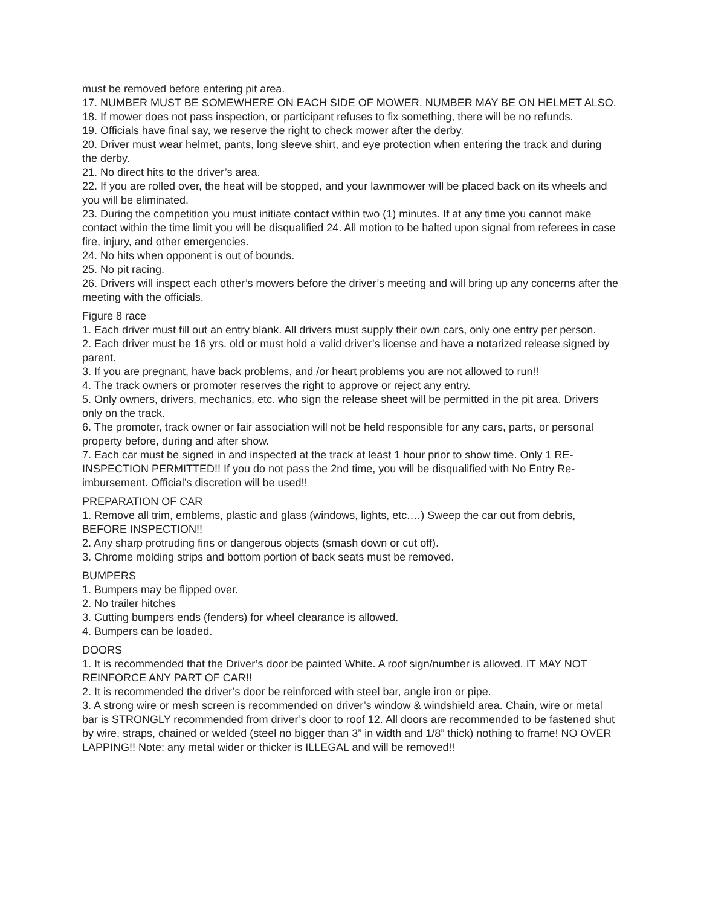must be removed before entering pit area.
17. NUMBER MUST BE SOMEWHERE ON EACH SIDE OF MOWER. NUMBER MAY BE ON HELMET ALSO.
18. If mower does not pass inspection, or participant refuses to fix something, there will be no refunds.
19. Officials have final say, we reserve the right to check mower after the derby.
20. Driver must wear helmet, pants, long sleeve shirt, and eye protection when entering the track and during the derby.
21. No direct hits to the driver’s area.
22. If you are rolled over, the heat will be stopped, and your lawnmower will be placed back on its wheels and you will be eliminated.
23. During the competition you must initiate contact within two (1) minutes. If at any time you cannot make contact within the time limit you will be disqualified 24. All motion to be halted upon signal from referees in case fire, injury, and other emergencies.
24. No hits when opponent is out of bounds.
25. No pit racing.
26. Drivers will inspect each other’s mowers before the driver’s meeting and will bring up any concerns after the meeting with the officials.
Figure 8 race
1. Each driver must fill out an entry blank. All drivers must supply their own cars, only one entry per person.
2. Each driver must be 16 yrs. old or must hold a valid driver’s license and have a notarized release signed by parent.
3. If you are pregnant, have back problems, and /or heart problems you are not allowed to run!!
4. The track owners or promoter reserves the right to approve or reject any entry.
5. Only owners, drivers, mechanics, etc. who sign the release sheet will be permitted in the pit area. Drivers only on the track.
6. The promoter, track owner or fair association will not be held responsible for any cars, parts, or personal property before, during and after show.
7. Each car must be signed in and inspected at the track at least 1 hour prior to show time. Only 1 RE- INSPECTION PERMITTED!! If you do not pass the 2nd time, you will be disqualified with No Entry Re- imbursement. Official’s discretion will be used!!
PREPARATION OF CAR
1. Remove all trim, emblems, plastic and glass (windows, lights, etc.…) Sweep the car out from debris, BEFORE INSPECTION!!
2. Any sharp protruding fins or dangerous objects (smash down or cut off).
3. Chrome molding strips and bottom portion of back seats must be removed.
BUMPERS
1. Bumpers may be flipped over.
2. No trailer hitches
3. Cutting bumpers ends (fenders) for wheel clearance is allowed.
4. Bumpers can be loaded.
DOORS
1. It is recommended that the Driver’s door be painted White. A roof sign/number is allowed. IT MAY NOT REINFORCE ANY PART OF CAR!!
2. It is recommended the driver’s door be reinforced with steel bar, angle iron or pipe.
3. A strong wire or mesh screen is recommended on driver’s window & windshield area. Chain, wire or metal bar is STRONGLY recommended from driver’s door to roof 12. All doors are recommended to be fastened shut by wire, straps, chained or welded (steel no bigger than 3” in width and 1/8” thick) nothing to frame! NO OVER LAPPING!! Note: any metal wider or thicker is ILLEGAL and will be removed!!